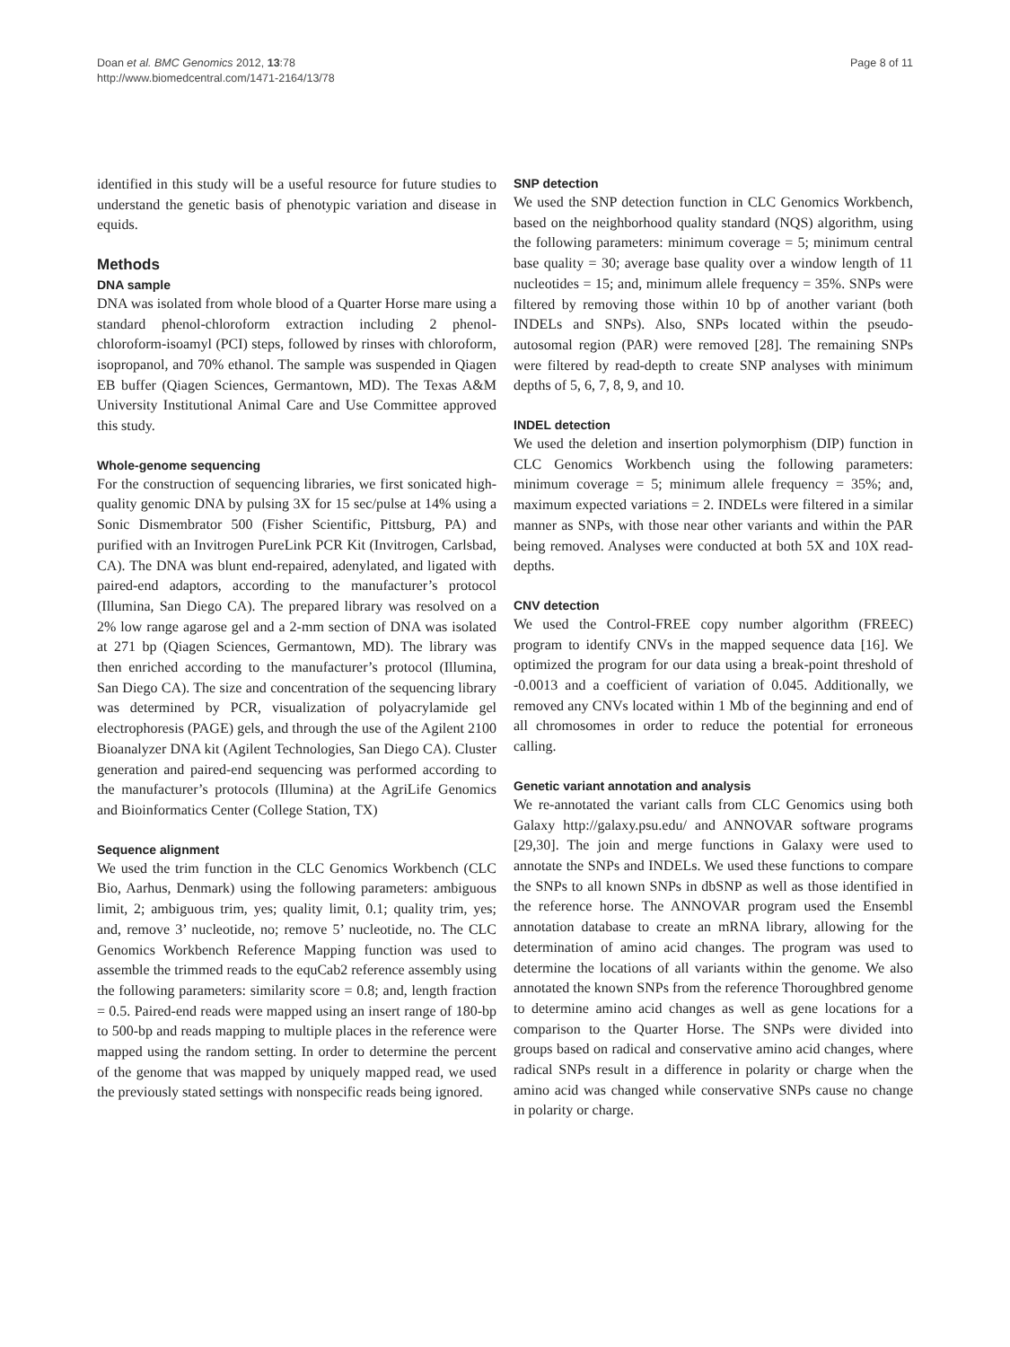Doan et al. BMC Genomics 2012, 13:78
http://www.biomedcentral.com/1471-2164/13/78
Page 8 of 11
identified in this study will be a useful resource for future studies to understand the genetic basis of phenotypic variation and disease in equids.
Methods
DNA sample
DNA was isolated from whole blood of a Quarter Horse mare using a standard phenol-chloroform extraction including 2 phenol-chloroform-isoamyl (PCI) steps, followed by rinses with chloroform, isopropanol, and 70% ethanol. The sample was suspended in Qiagen EB buffer (Qiagen Sciences, Germantown, MD). The Texas A&M University Institutional Animal Care and Use Committee approved this study.
Whole-genome sequencing
For the construction of sequencing libraries, we first sonicated high-quality genomic DNA by pulsing 3X for 15 sec/pulse at 14% using a Sonic Dismembrator 500 (Fisher Scientific, Pittsburg, PA) and purified with an Invitrogen PureLink PCR Kit (Invitrogen, Carlsbad, CA). The DNA was blunt end-repaired, adenylated, and ligated with paired-end adaptors, according to the manufacturer’s protocol (Illumina, San Diego CA). The prepared library was resolved on a 2% low range agarose gel and a 2-mm section of DNA was isolated at 271 bp (Qiagen Sciences, Germantown, MD). The library was then enriched according to the manufacturer’s protocol (Illumina, San Diego CA). The size and concentration of the sequencing library was determined by PCR, visualization of polyacrylamide gel electrophoresis (PAGE) gels, and through the use of the Agilent 2100 Bioanalyzer DNA kit (Agilent Technologies, San Diego CA). Cluster generation and paired-end sequencing was performed according to the manufacturer’s protocols (Illumina) at the AgriLife Genomics and Bioinformatics Center (College Station, TX)
Sequence alignment
We used the trim function in the CLC Genomics Workbench (CLC Bio, Aarhus, Denmark) using the following parameters: ambiguous limit, 2; ambiguous trim, yes; quality limit, 0.1; quality trim, yes; and, remove 3’ nucleotide, no; remove 5’ nucleotide, no. The CLC Genomics Workbench Reference Mapping function was used to assemble the trimmed reads to the equCab2 reference assembly using the following parameters: similarity score = 0.8; and, length fraction = 0.5. Paired-end reads were mapped using an insert range of 180-bp to 500-bp and reads mapping to multiple places in the reference were mapped using the random setting. In order to determine the percent of the genome that was mapped by uniquely mapped read, we used the previously stated settings with nonspecific reads being ignored.
SNP detection
We used the SNP detection function in CLC Genomics Workbench, based on the neighborhood quality standard (NQS) algorithm, using the following parameters: minimum coverage = 5; minimum central base quality = 30; average base quality over a window length of 11 nucleotides = 15; and, minimum allele frequency = 35%. SNPs were filtered by removing those within 10 bp of another variant (both INDELs and SNPs). Also, SNPs located within the pseudo-autosomal region (PAR) were removed [28]. The remaining SNPs were filtered by read-depth to create SNP analyses with minimum depths of 5, 6, 7, 8, 9, and 10.
INDEL detection
We used the deletion and insertion polymorphism (DIP) function in CLC Genomics Workbench using the following parameters: minimum coverage = 5; minimum allele frequency = 35%; and, maximum expected variations = 2. INDELs were filtered in a similar manner as SNPs, with those near other variants and within the PAR being removed. Analyses were conducted at both 5X and 10X read-depths.
CNV detection
We used the Control-FREE copy number algorithm (FREEC) program to identify CNVs in the mapped sequence data [16]. We optimized the program for our data using a break-point threshold of -0.0013 and a coefficient of variation of 0.045. Additionally, we removed any CNVs located within 1 Mb of the beginning and end of all chromosomes in order to reduce the potential for erroneous calling.
Genetic variant annotation and analysis
We re-annotated the variant calls from CLC Genomics using both Galaxy http://galaxy.psu.edu/ and ANNOVAR software programs [29,30]. The join and merge functions in Galaxy were used to annotate the SNPs and INDELs. We used these functions to compare the SNPs to all known SNPs in dbSNP as well as those identified in the reference horse. The ANNOVAR program used the Ensembl annotation database to create an mRNA library, allowing for the determination of amino acid changes. The program was used to determine the locations of all variants within the genome. We also annotated the known SNPs from the reference Thoroughbred genome to determine amino acid changes as well as gene locations for a comparison to the Quarter Horse. The SNPs were divided into groups based on radical and conservative amino acid changes, where radical SNPs result in a difference in polarity or charge when the amino acid was changed while conservative SNPs cause no change in polarity or charge.